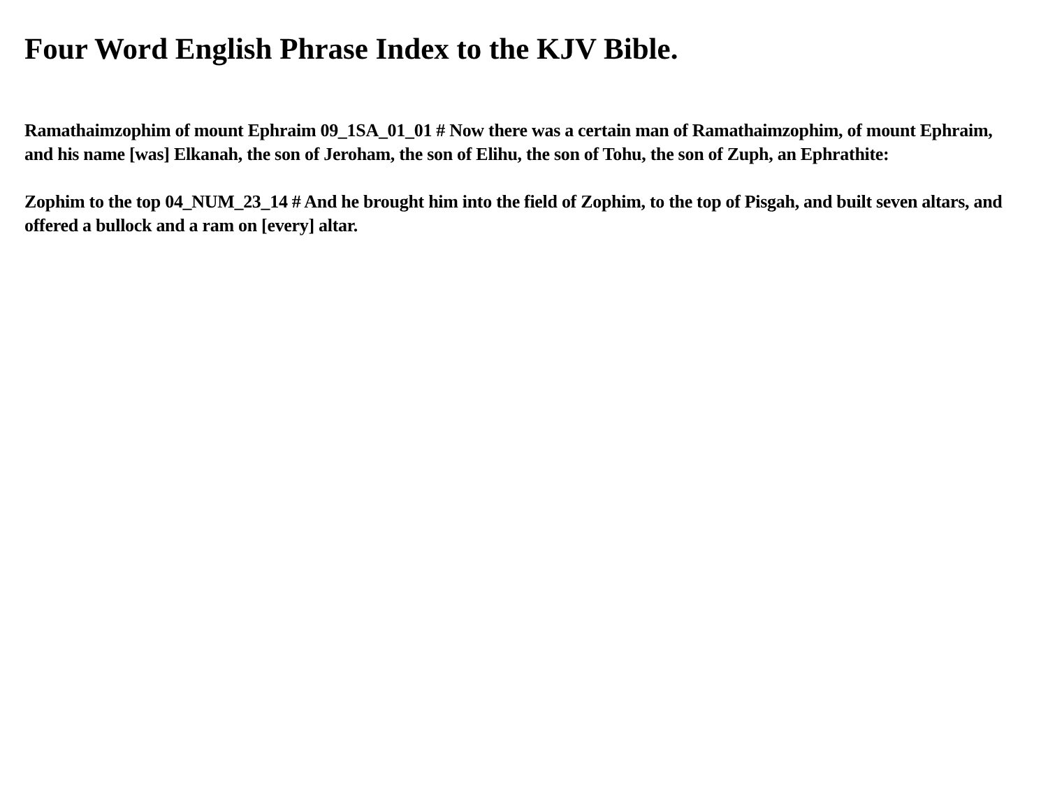Four Word English Phrase Index to the KJV Bible.
Ramathaimzophim of mount Ephraim 09_1SA_01_01 # Now there was a certain man of Ramathaimzophim, of mount Ephraim, and his name [was] Elkanah, the son of Jeroham, the son of Elihu, the son of Tohu, the son of Zuph, an Ephrathite:
Zophim to the top 04_NUM_23_14 # And he brought him into the field of Zophim, to the top of Pisgah, and built seven altars, and offered a bullock and a ram on [every] altar.